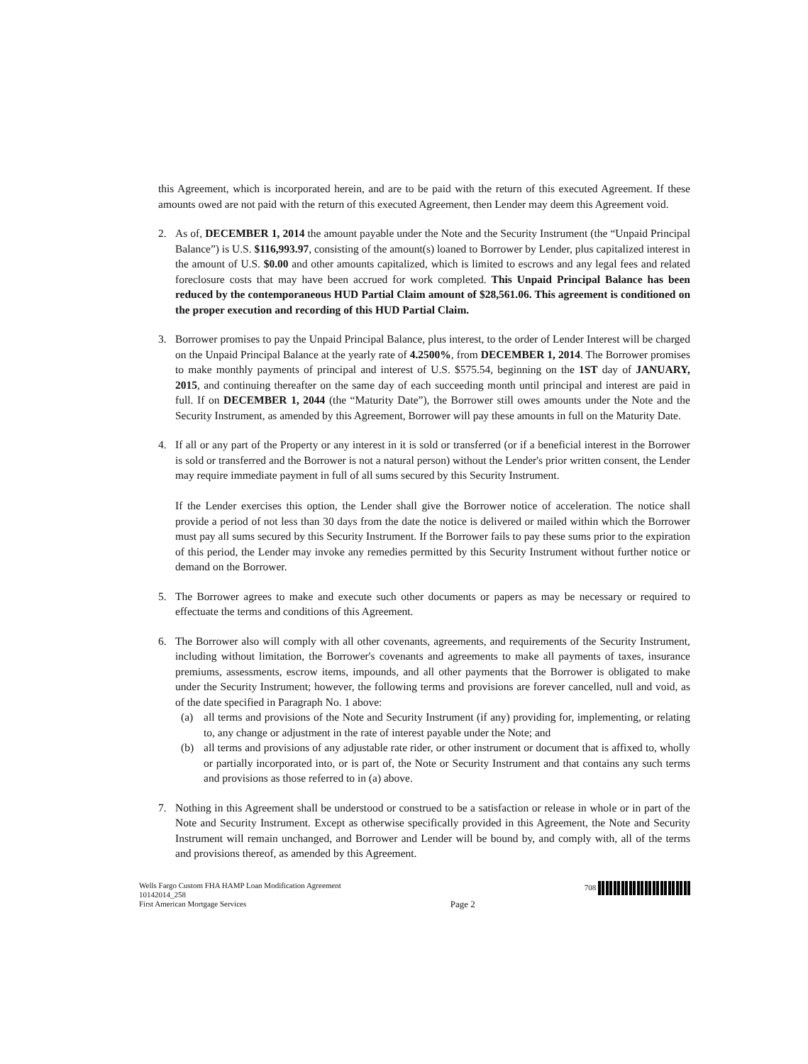this Agreement, which is incorporated herein, and are to be paid with the return of this executed Agreement. If these amounts owed are not paid with the return of this executed Agreement, then Lender may deem this Agreement void.
2. As of, DECEMBER 1, 2014 the amount payable under the Note and the Security Instrument (the “Unpaid Principal Balance”) is U.S. $116,993.97, consisting of the amount(s) loaned to Borrower by Lender, plus capitalized interest in the amount of U.S. $0.00 and other amounts capitalized, which is limited to escrows and any legal fees and related foreclosure costs that may have been accrued for work completed. This Unpaid Principal Balance has been reduced by the contemporaneous HUD Partial Claim amount of $28,561.06. This agreement is conditioned on the proper execution and recording of this HUD Partial Claim.
3. Borrower promises to pay the Unpaid Principal Balance, plus interest, to the order of Lender Interest will be charged on the Unpaid Principal Balance at the yearly rate of 4.2500%, from DECEMBER 1, 2014. The Borrower promises to make monthly payments of principal and interest of U.S. $575.54, beginning on the 1ST day of JANUARY, 2015, and continuing thereafter on the same day of each succeeding month until principal and interest are paid in full. If on DECEMBER 1, 2044 (the “Maturity Date”), the Borrower still owes amounts under the Note and the Security Instrument, as amended by this Agreement, Borrower will pay these amounts in full on the Maturity Date.
4. If all or any part of the Property or any interest in it is sold or transferred (or if a beneficial interest in the Borrower is sold or transferred and the Borrower is not a natural person) without the Lender's prior written consent, the Lender may require immediate payment in full of all sums secured by this Security Instrument.
If the Lender exercises this option, the Lender shall give the Borrower notice of acceleration. The notice shall provide a period of not less than 30 days from the date the notice is delivered or mailed within which the Borrower must pay all sums secured by this Security Instrument. If the Borrower fails to pay these sums prior to the expiration of this period, the Lender may invoke any remedies permitted by this Security Instrument without further notice or demand on the Borrower.
5. The Borrower agrees to make and execute such other documents or papers as may be necessary or required to effectuate the terms and conditions of this Agreement.
6. The Borrower also will comply with all other covenants, agreements, and requirements of the Security Instrument, including without limitation, the Borrower's covenants and agreements to make all payments of taxes, insurance premiums, assessments, escrow items, impounds, and all other payments that the Borrower is obligated to make under the Security Instrument; however, the following terms and provisions are forever cancelled, null and void, as of the date specified in Paragraph No. 1 above:
(a) all terms and provisions of the Note and Security Instrument (if any) providing for, implementing, or relating to, any change or adjustment in the rate of interest payable under the Note; and
(b) all terms and provisions of any adjustable rate rider, or other instrument or document that is affixed to, wholly or partially incorporated into, or is part of, the Note or Security Instrument and that contains any such terms and provisions as those referred to in (a) above.
7. Nothing in this Agreement shall be understood or construed to be a satisfaction or release in whole or in part of the Note and Security Instrument. Except as otherwise specifically provided in this Agreement, the Note and Security Instrument will remain unchanged, and Borrower and Lender will be bound by, and comply with, all of the terms and provisions thereof, as amended by this Agreement.
Wells Fargo Custom FHA HAMP Loan Modification Agreement
10142014_258
First American Mortgage Services
Page 2
708